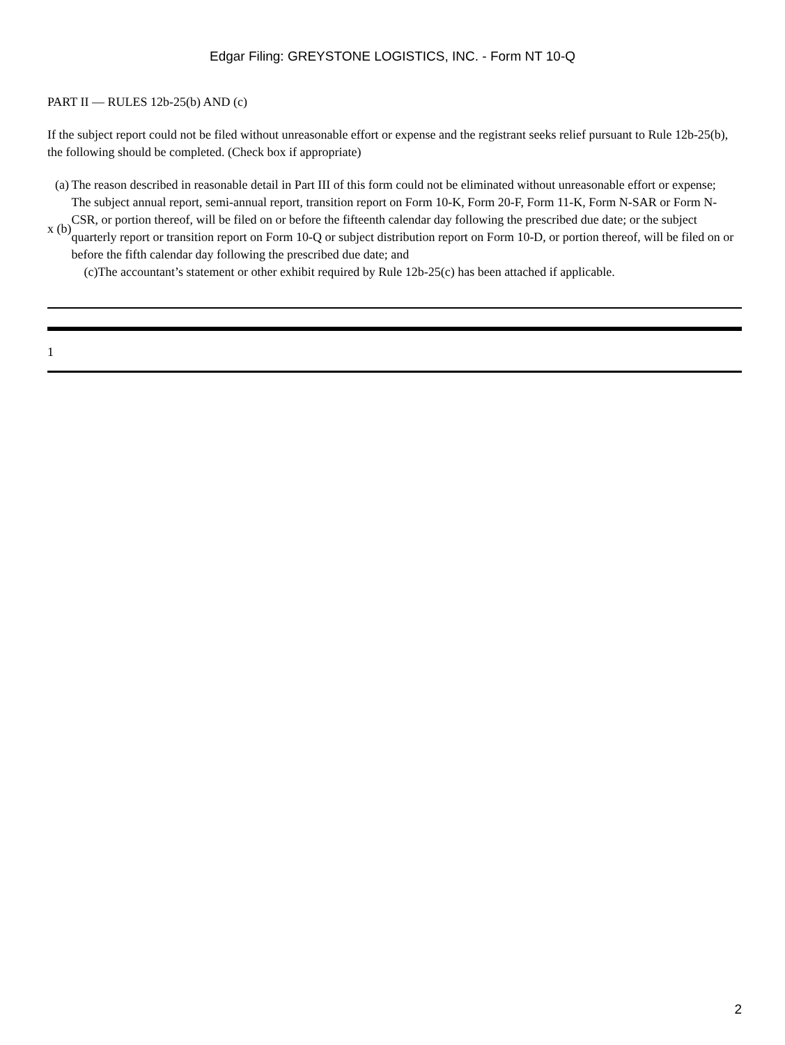Edgar Filing: GREYSTONE LOGISTICS, INC. - Form NT 10-Q
PART II — RULES 12b-25(b) AND (c)
If the subject report could not be filed without unreasonable effort or expense and the registrant seeks relief pursuant to Rule 12b-25(b), the following should be completed. (Check box if appropriate)
| | (a) | The reason described in reasonable detail in Part III of this form could not be eliminated without unreasonable effort or expense; |
| x | (b) | The subject annual report, semi-annual report, transition report on Form 10-K, Form 20-F, Form 11-K, Form N-SAR or Form N-CSR, or portion thereof, will be filed on or before the fifteenth calendar day following the prescribed due date; or the subject quarterly report or transition report on Form 10-Q or subject distribution report on Form 10-D, or portion thereof, will be filed on or before the fifth calendar day following the prescribed due date; and |
| | | (c)The accountant’s statement or other exhibit required by Rule 12b-25(c) has been attached if applicable. |
1
2